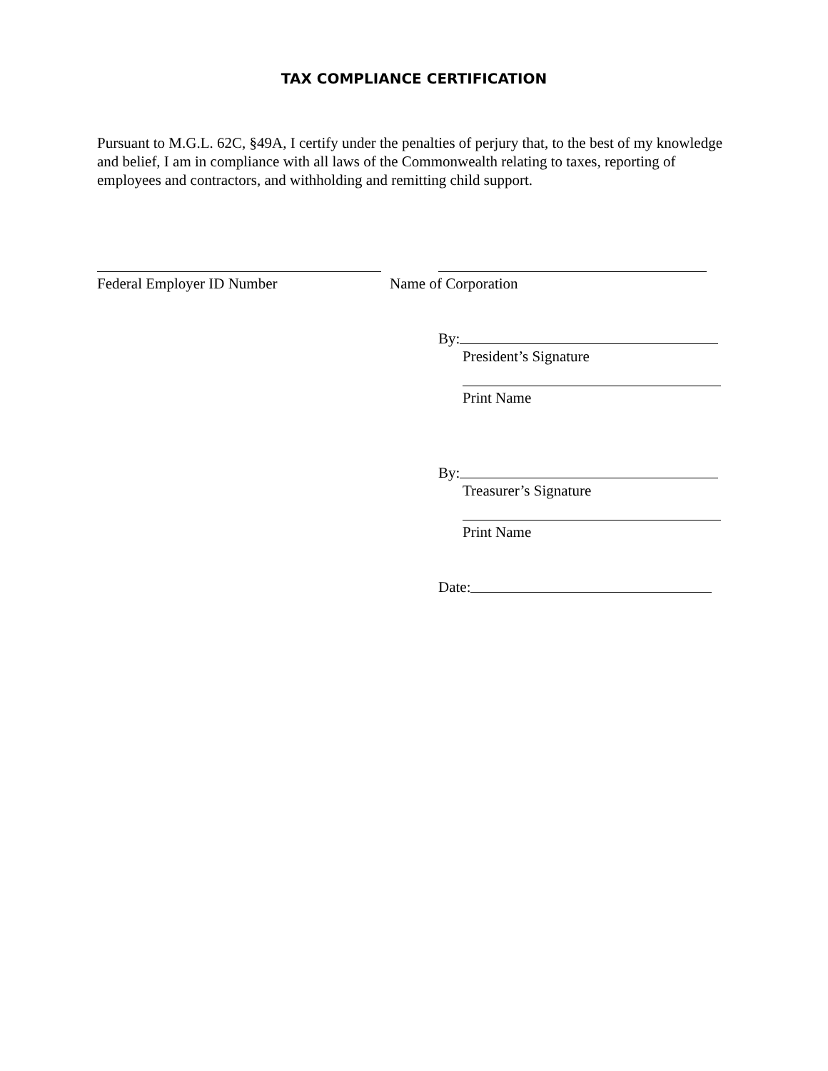TAX COMPLIANCE CERTIFICATION
Pursuant to M.G.L. 62C, §49A, I certify under the penalties of perjury that, to the best of my knowledge and belief, I am in compliance with all laws of the Commonwealth relating to taxes, reporting of employees and contractors, and withholding and remitting child support.
Federal Employer ID Number Name of Corporation
By:
President’s Signature
Print Name
By:
Treasurer’s Signature
Print Name
Date: